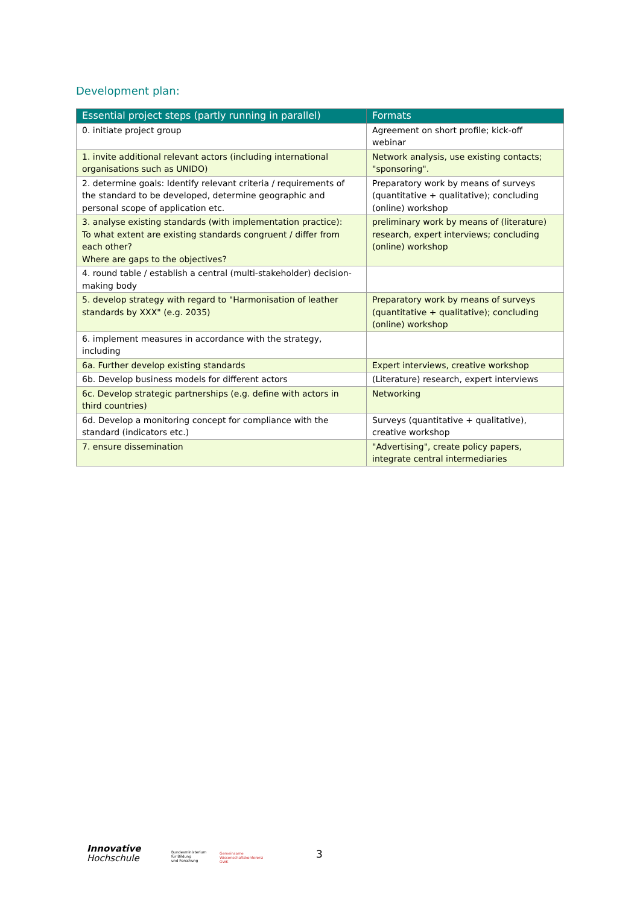Development plan:
| Essential project steps (partly running in parallel) | Formats |
| --- | --- |
| 0. initiate project group | Agreement on short profile; kick-off webinar |
| 1. invite additional relevant actors (including international organisations such as UNIDO) | Network analysis, use existing contacts; "sponsoring". |
| 2. determine goals: Identify relevant criteria / requirements of the standard to be developed, determine geographic and personal scope of application etc. | Preparatory work by means of surveys (quantitative + qualitative); concluding (online) workshop |
| 3. analyse existing standards (with implementation practice): To what extent are existing standards congruent / differ from each other? Where are gaps to the objectives? | preliminary work by means of (literature) research, expert interviews; concluding (online) workshop |
| 4. round table / establish a central (multi-stakeholder) decision-making body | |
| 5. develop strategy with regard to "Harmonisation of leather standards by XXX" (e.g. 2035) | Preparatory work by means of surveys (quantitative + qualitative); concluding (online) workshop |
| 6. implement measures in accordance with the strategy, including | |
| 6a. Further develop existing standards | Expert interviews, creative workshop |
| 6b. Develop business models for different actors | (Literature) research, expert interviews |
| 6c. Develop strategic partnerships (e.g. define with actors in third countries) | Networking |
| 6d. Develop a monitoring concept for compliance with the standard (indicators etc.) | Surveys (quantitative + qualitative), creative workshop |
| 7. ensure dissemination | "Advertising", create policy papers, integrate central intermediaries |
Innovative
Hochschule
Bundesministerium
für Bildung
und Forschung
Gemeinsame
Wissenschaftskonferenz
GWK
3